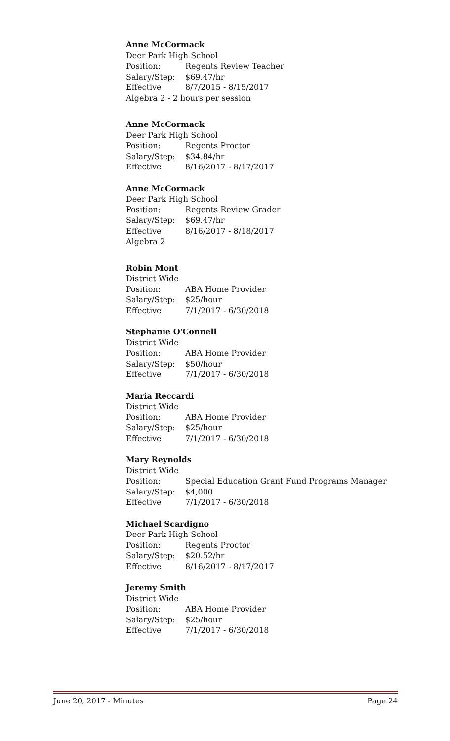Anne McCormack
Deer Park High School
Position: Regents Review Teacher
Salary/Step: $69.47/hr
Effective 8/7/2015 - 8/15/2017
Algebra 2 - 2 hours per session
Anne McCormack
Deer Park High School
Position: Regents Proctor
Salary/Step: $34.84/hr
Effective 8/16/2017 - 8/17/2017
Anne McCormack
Deer Park High School
Position: Regents Review Grader
Salary/Step: $69.47/hr
Effective 8/16/2017 - 8/18/2017
Algebra 2
Robin Mont
District Wide
Position: ABA Home Provider
Salary/Step: $25/hour
Effective 7/1/2017 - 6/30/2018
Stephanie O'Connell
District Wide
Position: ABA Home Provider
Salary/Step: $50/hour
Effective 7/1/2017 - 6/30/2018
Maria Reccardi
District Wide
Position: ABA Home Provider
Salary/Step: $25/hour
Effective 7/1/2017 - 6/30/2018
Mary Reynolds
District Wide
Position: Special Education Grant Fund Programs Manager
Salary/Step: $4,000
Effective 7/1/2017 - 6/30/2018
Michael Scardigno
Deer Park High School
Position: Regents Proctor
Salary/Step: $20.52/hr
Effective 8/16/2017 - 8/17/2017
Jeremy Smith
District Wide
Position: ABA Home Provider
Salary/Step: $25/hour
Effective 7/1/2017 - 6/30/2018
June 20, 2017 - Minutes Page 24